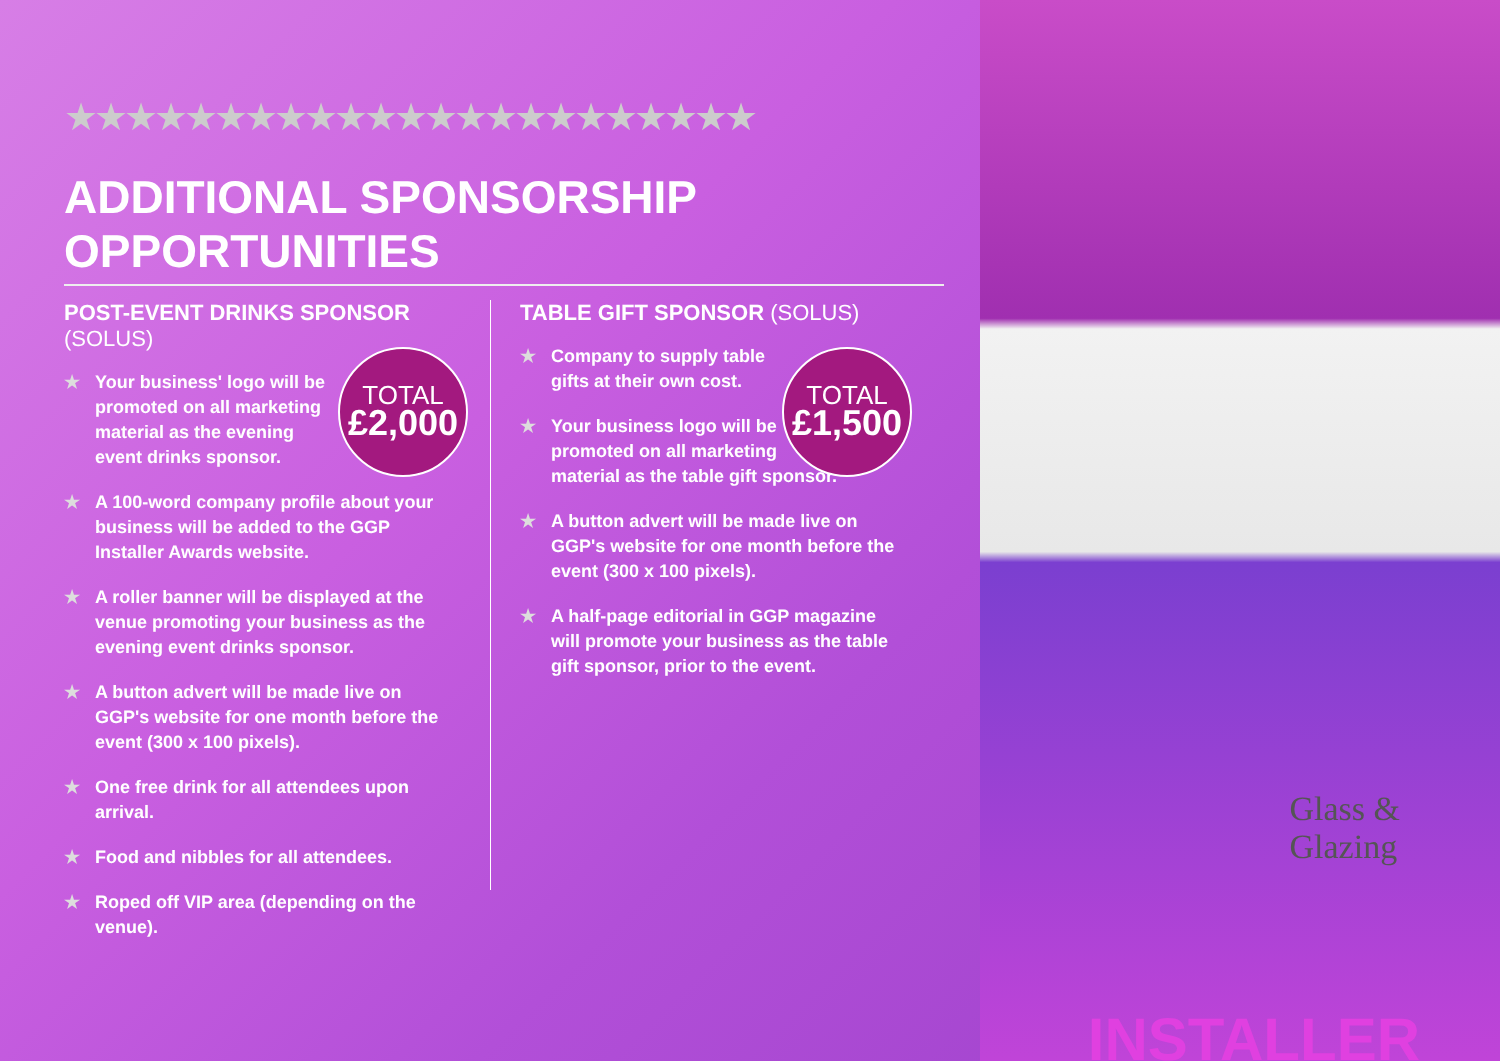★★★★★★★★★★★★★★★★★★★★★★★
ADDITIONAL SPONSORSHIP OPPORTUNITIES
POST-EVENT DRINKS SPONSOR (SOLUS)
★ Your business' logo will be
promoted on all marketing
material as the evening
event drinks sponsor.
★ A 100-word company profile about your business will be added to the GGP Installer Awards website.
★ A roller banner will be displayed at the venue promoting your business as the evening event drinks sponsor.
★ A button advert will be made live on GGP's website for one month before the event (300 x 100 pixels).
★ One free drink for all attendees upon arrival.
★ Food and nibbles for all attendees.
★ Roped off VIP area (depending on the venue).
TOTAL
£2,000
TABLE GIFT SPONSOR (SOLUS)
★ Company to supply table
gifts at their own cost.
★ Your business logo will be
promoted on all marketing
material as the table gift sponsor.
★ A button advert will be made live on GGP's website for one month before the event (300 x 100 pixels).
★ A half-page editorial in GGP magazine will promote your business as the table gift sponsor, prior to the event.
TOTAL
£1,500
Glass &
Glazing
INSTALLER